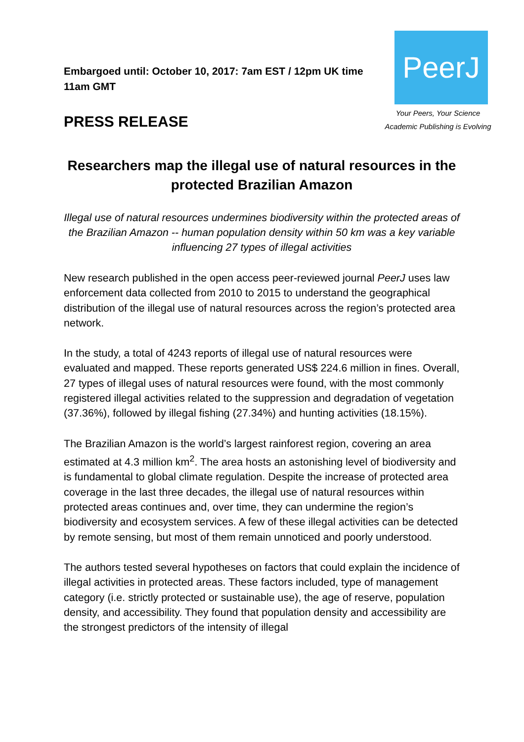Embargoed until: October 10, 2017: 7am EST / 12pm UK time 11am GMT
PeerJ
Your Peers, Your Science
Academic Publishing is Evolving
PRESS RELEASE
Researchers map the illegal use of natural resources in the protected Brazilian Amazon
Illegal use of natural resources undermines biodiversity within the protected areas of the Brazilian Amazon -- human population density within 50 km was a key variable influencing 27 types of illegal activities
New research published in the open access peer-reviewed journal PeerJ uses law enforcement data collected from 2010 to 2015 to understand the geographical distribution of the illegal use of natural resources across the region’s protected area network.
In the study, a total of 4243 reports of illegal use of natural resources were evaluated and mapped. These reports generated US$ 224.6 million in fines. Overall, 27 types of illegal uses of natural resources were found, with the most commonly registered illegal activities related to the suppression and degradation of vegetation (37.36%), followed by illegal fishing (27.34%) and hunting activities (18.15%).
The Brazilian Amazon is the world’s largest rainforest region, covering an area estimated at 4.3 million km<sup>2</sup>. The area hosts an astonishing level of biodiversity and is fundamental to global climate regulation. Despite the increase of protected area coverage in the last three decades, the illegal use of natural resources within protected areas continues and, over time, they can undermine the region’s biodiversity and ecosystem services. A few of these illegal activities can be detected by remote sensing, but most of them remain unnoticed and poorly understood.
The authors tested several hypotheses on factors that could explain the incidence of illegal activities in protected areas. These factors included, type of management category (i.e. strictly protected or sustainable use), the age of reserve, population density, and accessibility. They found that population density and accessibility are the strongest predictors of the intensity of illegal